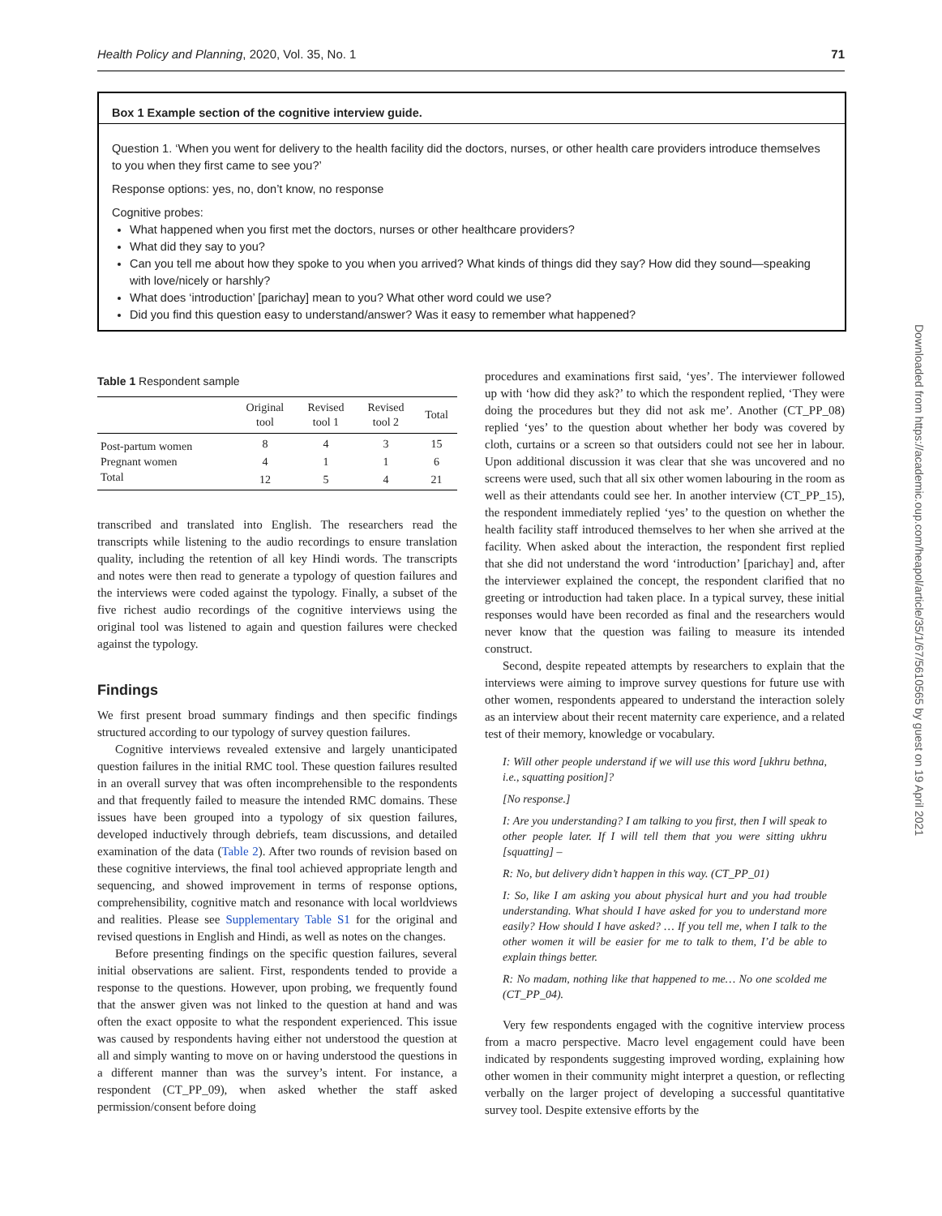Health Policy and Planning, 2020, Vol. 35, No. 1 71
Box 1 Example section of the cognitive interview guide.
Question 1. ‘When you went for delivery to the health facility did the doctors, nurses, or other health care providers introduce themselves to you when they first came to see you?’
Response options: yes, no, don’t know, no response
Cognitive probes:
What happened when you first met the doctors, nurses or other healthcare providers?
What did they say to you?
Can you tell me about how they spoke to you when you arrived? What kinds of things did they say? How did they sound—speaking with love/nicely or harshly?
What does ‘introduction’ [parichay] mean to you? What other word could we use?
Did you find this question easy to understand/answer? Was it easy to remember what happened?
Table 1 Respondent sample
| | Original tool | Revised tool 1 | Revised tool 2 | Total |
| --- | --- | --- | --- | --- |
| Post-partum women | 8 | 4 | 3 | 15 |
| Pregnant women | 4 | 1 | 1 | 6 |
| Total | 12 | 5 | 4 | 21 |
transcribed and translated into English. The researchers read the transcripts while listening to the audio recordings to ensure translation quality, including the retention of all key Hindi words. The transcripts and notes were then read to generate a typology of question failures and the interviews were coded against the typology. Finally, a subset of the five richest audio recordings of the cognitive interviews using the original tool was listened to again and question failures were checked against the typology.
Findings
We first present broad summary findings and then specific findings structured according to our typology of survey question failures.
Cognitive interviews revealed extensive and largely unanticipated question failures in the initial RMC tool. These question failures resulted in an overall survey that was often incomprehensible to the respondents and that frequently failed to measure the intended RMC domains. These issues have been grouped into a typology of six question failures, developed inductively through debriefs, team discussions, and detailed examination of the data (Table 2). After two rounds of revision based on these cognitive interviews, the final tool achieved appropriate length and sequencing, and showed improvement in terms of response options, comprehensibility, cognitive match and resonance with local worldviews and realities. Please see Supplementary Table S1 for the original and revised questions in English and Hindi, as well as notes on the changes.
Before presenting findings on the specific question failures, several initial observations are salient. First, respondents tended to provide a response to the questions. However, upon probing, we frequently found that the answer given was not linked to the question at hand and was often the exact opposite to what the respondent experienced. This issue was caused by respondents having either not understood the question at all and simply wanting to move on or having understood the questions in a different manner than was the survey’s intent. For instance, a respondent (CT_PP_09), when asked whether the staff asked permission/consent before doing
procedures and examinations first said, ‘yes’. The interviewer followed up with ‘how did they ask?’ to which the respondent replied, ‘They were doing the procedures but they did not ask me’. Another (CT_PP_08) replied ‘yes’ to the question about whether her body was covered by cloth, curtains or a screen so that outsiders could not see her in labour. Upon additional discussion it was clear that she was uncovered and no screens were used, such that all six other women labouring in the room as well as their attendants could see her. In another interview (CT_PP_15), the respondent immediately replied ‘yes’ to the question on whether the health facility staff introduced themselves to her when she arrived at the facility. When asked about the interaction, the respondent first replied that she did not understand the word ‘introduction’ [parichay] and, after the interviewer explained the concept, the respondent clarified that no greeting or introduction had taken place. In a typical survey, these initial responses would have been recorded as final and the researchers would never know that the question was failing to measure its intended construct.
Second, despite repeated attempts by researchers to explain that the interviews were aiming to improve survey questions for future use with other women, respondents appeared to understand the interaction solely as an interview about their recent maternity care experience, and a related test of their memory, knowledge or vocabulary.
I: Will other people understand if we will use this word [ukhru bethna, i.e., squatting position]?
[No response.]
I: Are you understanding? I am talking to you first, then I will speak to other people later. If I will tell them that you were sitting ukhru [squatting] –
R: No, but delivery didn’t happen in this way. (CT_PP_01)
I: So, like I am asking you about physical hurt and you had trouble understanding. What should I have asked for you to understand more easily? How should I have asked? … If you tell me, when I talk to the other women it will be easier for me to talk to them, I’d be able to explain things better.
R: No madam, nothing like that happened to me… No one scolded me (CT_PP_04).
Very few respondents engaged with the cognitive interview process from a macro perspective. Macro level engagement could have been indicated by respondents suggesting improved wording, explaining how other women in their community might interpret a question, or reflecting verbally on the larger project of developing a successful quantitative survey tool. Despite extensive efforts by the
Downloaded from https://academic.oup.com/heapol/article/35/1/67/5610565 by guest on 19 April 2021